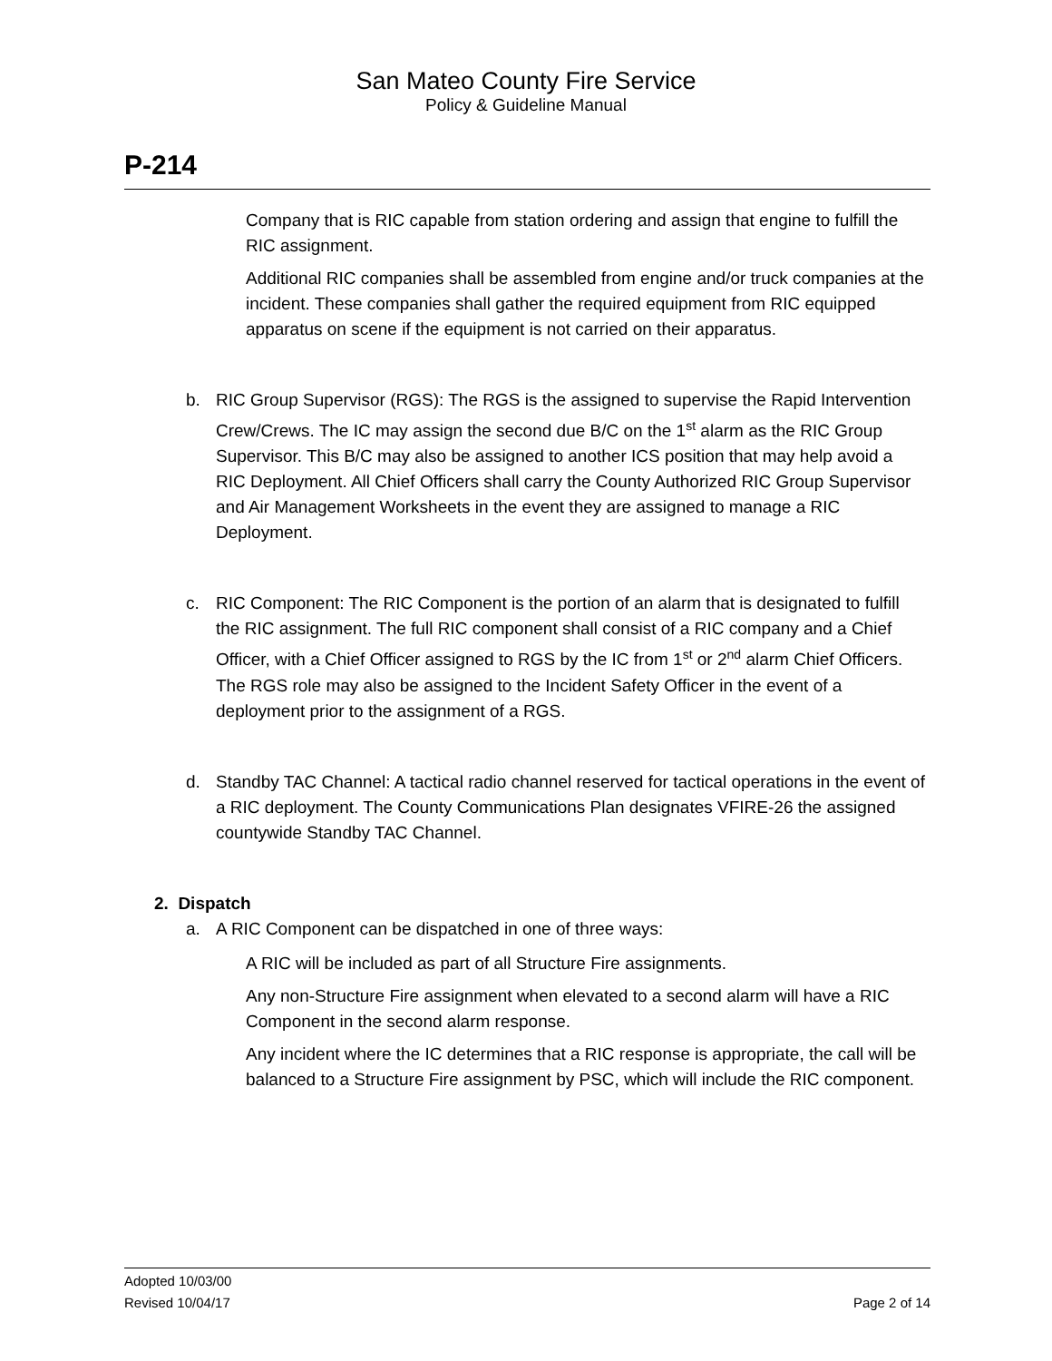San Mateo County Fire Service
Policy & Guideline Manual
P-214
Company that is RIC capable from station ordering and assign that engine to fulfill the RIC assignment.
Additional RIC companies shall be assembled from engine and/or truck companies at the incident. These companies shall gather the required equipment from RIC equipped apparatus on scene if the equipment is not carried on their apparatus.
b. RIC Group Supervisor (RGS): The RGS is the assigned to supervise the Rapid Intervention Crew/Crews. The IC may assign the second due B/C on the 1<sup>st</sup> alarm as the RIC Group Supervisor. This B/C may also be assigned to another ICS position that may help avoid a RIC Deployment. All Chief Officers shall carry the County Authorized RIC Group Supervisor and Air Management Worksheets in the event they are assigned to manage a RIC Deployment.
c. RIC Component: The RIC Component is the portion of an alarm that is designated to fulfill the RIC assignment. The full RIC component shall consist of a RIC company and a Chief Officer, with a Chief Officer assigned to RGS by the IC from 1<sup>st</sup> or 2<sup>nd</sup> alarm Chief Officers. The RGS role may also be assigned to the Incident Safety Officer in the event of a deployment prior to the assignment of a RGS.
d. Standby TAC Channel: A tactical radio channel reserved for tactical operations in the event of a RIC deployment. The County Communications Plan designates VFIRE-26 the assigned countywide Standby TAC Channel.
2. Dispatch
a. A RIC Component can be dispatched in one of three ways:
A RIC will be included as part of all Structure Fire assignments.
Any non-Structure Fire assignment when elevated to a second alarm will have a RIC Component in the second alarm response.
Any incident where the IC determines that a RIC response is appropriate, the call will be balanced to a Structure Fire assignment by PSC, which will include the RIC component.
Adopted 10/03/00
Revised 10/04/17 Page 2 of 14